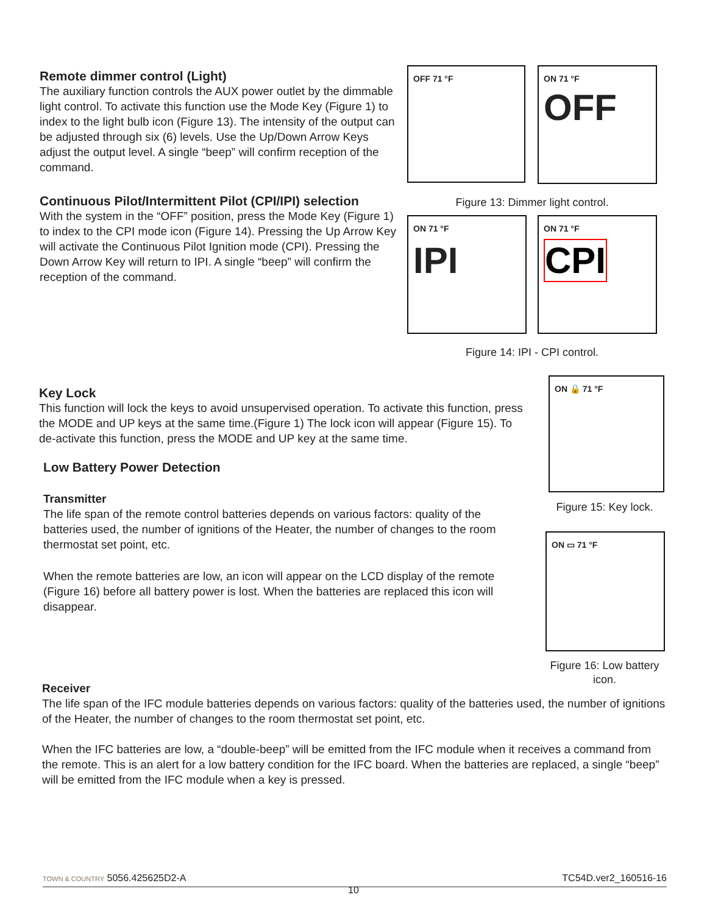Remote dimmer control (Light)
The auxiliary function controls the AUX power outlet by the dimmable light control. To activate this function use the Mode Key (Figure 1) to index to the light bulb icon (Figure 13). The intensity of the output can be adjusted through six (6) levels. Use the Up/Down Arrow Keys adjust the output level. A single “beep” will confirm reception of the command.
Continuous Pilot/Intermittent Pilot (CPI/IPI) selection
With the system in the “OFF” position, press the Mode Key (Figure 1) to index to the CPI mode icon (Figure 14). Pressing the Up Arrow Key will activate the Continuous Pilot Ignition mode (CPI). Pressing the Down Arrow Key will return to IPI. A single “beep” will confirm the reception of the command.
OFF 71 °F
ON 71 °F
OFF
Figure 13: Dimmer light control.
ON 71 °F
IPI
ON 71 °F
CPI
Figure 14: IPI - CPI control.
Key Lock
This function will lock the keys to avoid unsupervised operation. To activate this function, press the MODE and UP keys at the same time.(Figure 1) The lock icon will appear (Figure 15). To de-activate this function, press the MODE and UP key at the same time.
Low Battery Power Detection
Transmitter
The life span of the remote control batteries depends on various factors: quality of the batteries used, the number of ignitions of the Heater, the number of changes to the room thermostat set point, etc.
When the remote batteries are low, an icon will appear on the LCD display of the remote (Figure 16) before all battery power is lost. When the batteries are replaced this icon will disappear.
ON 🔒 71 °F
Figure 15: Key lock.
ON ▭ 71 °F
Figure 16: Low battery icon.
Receiver
The life span of the IFC module batteries depends on various factors: quality of the batteries used, the number of ignitions of the Heater, the number of changes to the room thermostat set point, etc.
When the IFC batteries are low, a “double-beep” will be emitted from the IFC module when it receives a command from the remote. This is an alert for a low battery condition for the IFC board. When the batteries are replaced, a single “beep” will be emitted from the IFC module when a key is pressed.
TOWN & COUNTRY 5056.425625D2-A TC54D.ver2_160516-16
10